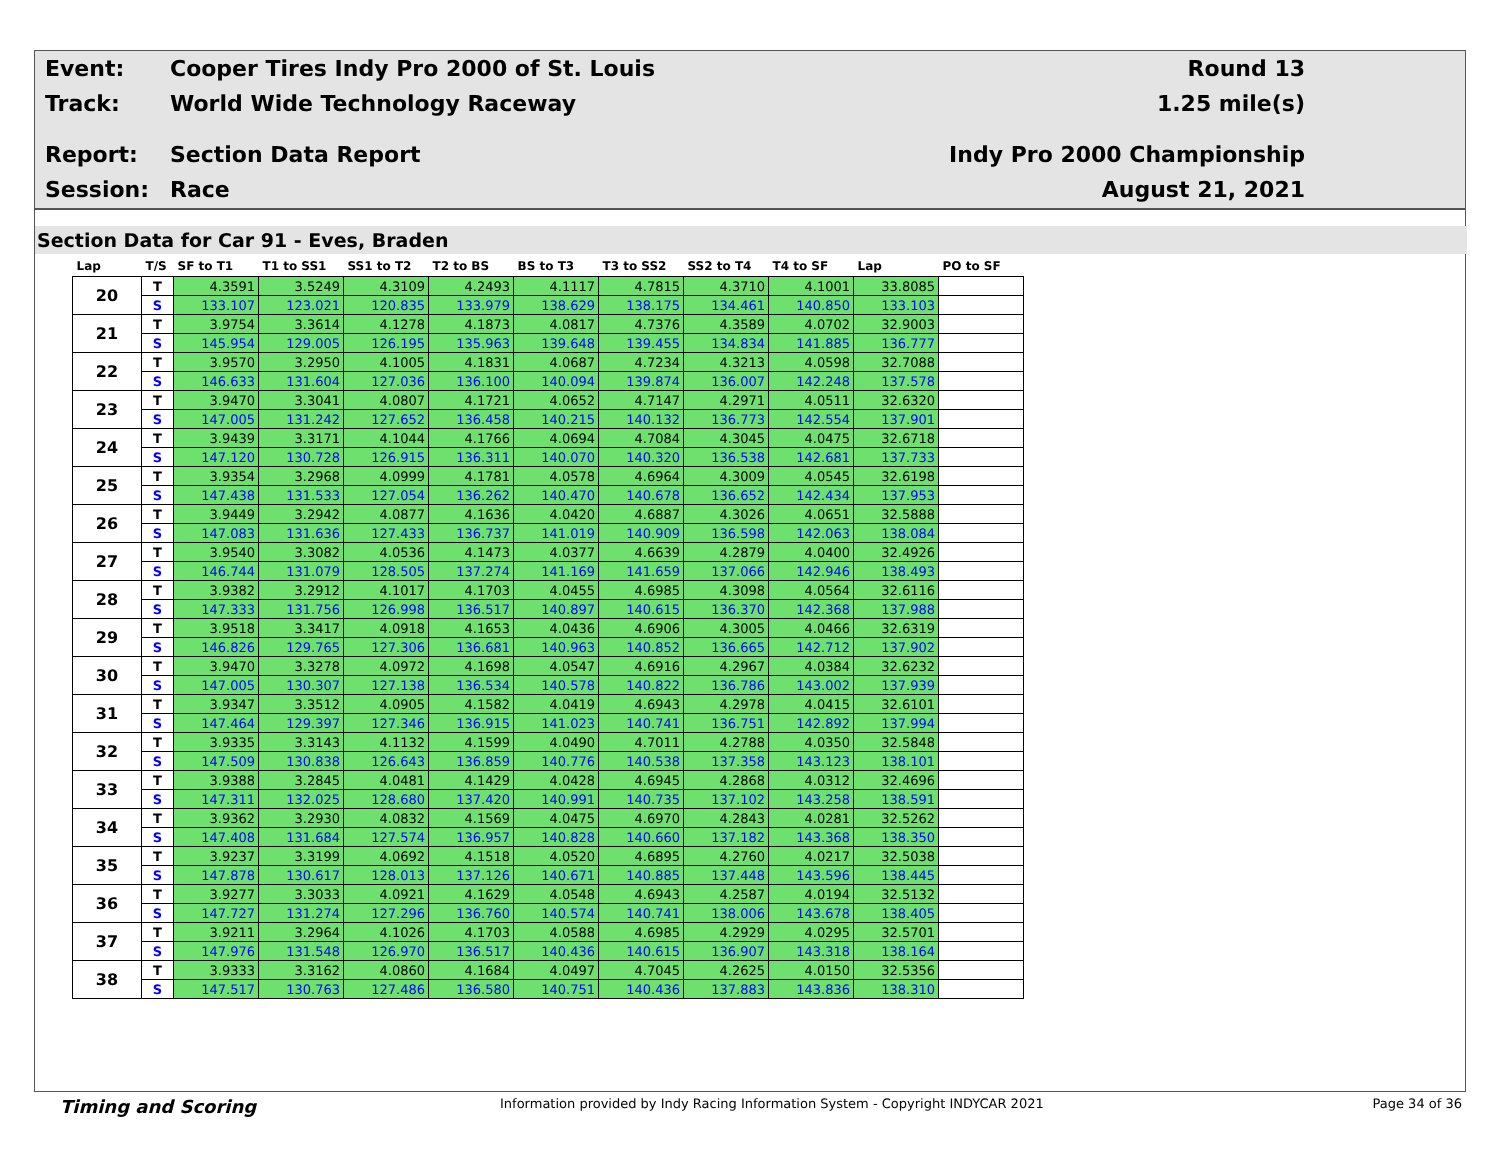Event:
Cooper Tires Indy Pro 2000 of St. Louis
Round 13
Track: World Wide Technology Raceway 1.25 mile(s)
Report: Section Data Report Indy Pro 2000 Championship
Session: Race August 21, 2021
Section Data for Car 91 - Eves, Braden
| Lap | T/S | SF to T1 | T1 to SS1 | SS1 to T2 | T2 to BS | BS to T3 | T3 to SS2 | SS2 to T4 | T4 to SF | Lap | PO to SF |
| --- | --- | --- | --- | --- | --- | --- | --- | --- | --- | --- | --- |
| 20 | T | 4.3591 | 3.5249 | 4.3109 | 4.2493 | 4.1117 | 4.7815 | 4.3710 | 4.1001 | 33.8085 | |
| | S | 133.107 | 123.021 | 120.835 | 133.979 | 138.629 | 138.175 | 134.461 | 140.850 | 133.103 | |
| 21 | T | 3.9754 | 3.3614 | 4.1278 | 4.1873 | 4.0817 | 4.7376 | 4.3589 | 4.0702 | 32.9003 | |
| | S | 145.954 | 129.005 | 126.195 | 135.963 | 139.648 | 139.455 | 134.834 | 141.885 | 136.777 | |
| 22 | T | 3.9570 | 3.2950 | 4.1005 | 4.1831 | 4.0687 | 4.7234 | 4.3213 | 4.0598 | 32.7088 | |
| | S | 146.633 | 131.604 | 127.036 | 136.100 | 140.094 | 139.874 | 136.007 | 142.248 | 137.578 | |
| 23 | T | 3.9470 | 3.3041 | 4.0807 | 4.1721 | 4.0652 | 4.7147 | 4.2971 | 4.0511 | 32.6320 | |
| | S | 147.005 | 131.242 | 127.652 | 136.458 | 140.215 | 140.132 | 136.773 | 142.554 | 137.901 | |
| 24 | T | 3.9439 | 3.3171 | 4.1044 | 4.1766 | 4.0694 | 4.7084 | 4.3045 | 4.0475 | 32.6718 | |
| | S | 147.120 | 130.728 | 126.915 | 136.311 | 140.070 | 140.320 | 136.538 | 142.681 | 137.733 | |
| 25 | T | 3.9354 | 3.2968 | 4.0999 | 4.1781 | 4.0578 | 4.6964 | 4.3009 | 4.0545 | 32.6198 | |
| | S | 147.438 | 131.533 | 127.054 | 136.262 | 140.470 | 140.678 | 136.652 | 142.434 | 137.953 | |
| 26 | T | 3.9449 | 3.2942 | 4.0877 | 4.1636 | 4.0420 | 4.6887 | 4.3026 | 4.0651 | 32.5888 | |
| | S | 147.083 | 131.636 | 127.433 | 136.737 | 141.019 | 140.909 | 136.598 | 142.063 | 138.084 | |
| 27 | T | 3.9540 | 3.3082 | 4.0536 | 4.1473 | 4.0377 | 4.6639 | 4.2879 | 4.0400 | 32.4926 | |
| | S | 146.744 | 131.079 | 128.505 | 137.274 | 141.169 | 141.659 | 137.066 | 142.946 | 138.493 | |
| 28 | T | 3.9382 | 3.2912 | 4.1017 | 4.1703 | 4.0455 | 4.6985 | 4.3098 | 4.0564 | 32.6116 | |
| | S | 147.333 | 131.756 | 126.998 | 136.517 | 140.897 | 140.615 | 136.370 | 142.368 | 137.988 | |
| 29 | T | 3.9518 | 3.3417 | 4.0918 | 4.1653 | 4.0436 | 4.6906 | 4.3005 | 4.0466 | 32.6319 | |
| | S | 146.826 | 129.765 | 127.306 | 136.681 | 140.963 | 140.852 | 136.665 | 142.712 | 137.902 | |
| 30 | T | 3.9470 | 3.3278 | 4.0972 | 4.1698 | 4.0547 | 4.6916 | 4.2967 | 4.0384 | 32.6232 | |
| | S | 147.005 | 130.307 | 127.138 | 136.534 | 140.578 | 140.822 | 136.786 | 143.002 | 137.939 | |
| 31 | T | 3.9347 | 3.3512 | 4.0905 | 4.1582 | 4.0419 | 4.6943 | 4.2978 | 4.0415 | 32.6101 | |
| | S | 147.464 | 129.397 | 127.346 | 136.915 | 141.023 | 140.741 | 136.751 | 142.892 | 137.994 | |
| 32 | T | 3.9335 | 3.3143 | 4.1132 | 4.1599 | 4.0490 | 4.7011 | 4.2788 | 4.0350 | 32.5848 | |
| | S | 147.509 | 130.838 | 126.643 | 136.859 | 140.776 | 140.538 | 137.358 | 143.123 | 138.101 | |
| 33 | T | 3.9388 | 3.2845 | 4.0481 | 4.1429 | 4.0428 | 4.6945 | 4.2868 | 4.0312 | 32.4696 | |
| | S | 147.311 | 132.025 | 128.680 | 137.420 | 140.991 | 140.735 | 137.102 | 143.258 | 138.591 | |
| 34 | T | 3.9362 | 3.2930 | 4.0832 | 4.1569 | 4.0475 | 4.6970 | 4.2843 | 4.0281 | 32.5262 | |
| | S | 147.408 | 131.684 | 127.574 | 136.957 | 140.828 | 140.660 | 137.182 | 143.368 | 138.350 | |
| 35 | T | 3.9237 | 3.3199 | 4.0692 | 4.1518 | 4.0520 | 4.6895 | 4.2760 | 4.0217 | 32.5038 | |
| | S | 147.878 | 130.617 | 128.013 | 137.126 | 140.671 | 140.885 | 137.448 | 143.596 | 138.445 | |
| 36 | T | 3.9277 | 3.3033 | 4.0921 | 4.1629 | 4.0548 | 4.6943 | 4.2587 | 4.0194 | 32.5132 | |
| | S | 147.727 | 131.274 | 127.296 | 136.760 | 140.574 | 140.741 | 138.006 | 143.678 | 138.405 | |
| 37 | T | 3.9211 | 3.2964 | 4.1026 | 4.1703 | 4.0588 | 4.6985 | 4.2929 | 4.0295 | 32.5701 | |
| | S | 147.976 | 131.548 | 126.970 | 136.517 | 140.436 | 140.615 | 136.907 | 143.318 | 138.164 | |
| 38 | T | 3.9333 | 3.3162 | 4.0860 | 4.1684 | 4.0497 | 4.7045 | 4.2625 | 4.0150 | 32.5356 | |
| | S | 147.517 | 130.763 | 127.486 | 136.580 | 140.751 | 140.436 | 137.883 | 143.836 | 138.310 | |
Timing and Scoring Information provided by Indy Racing Information System - Copyright INDYCAR 2021 Page 34 of 36